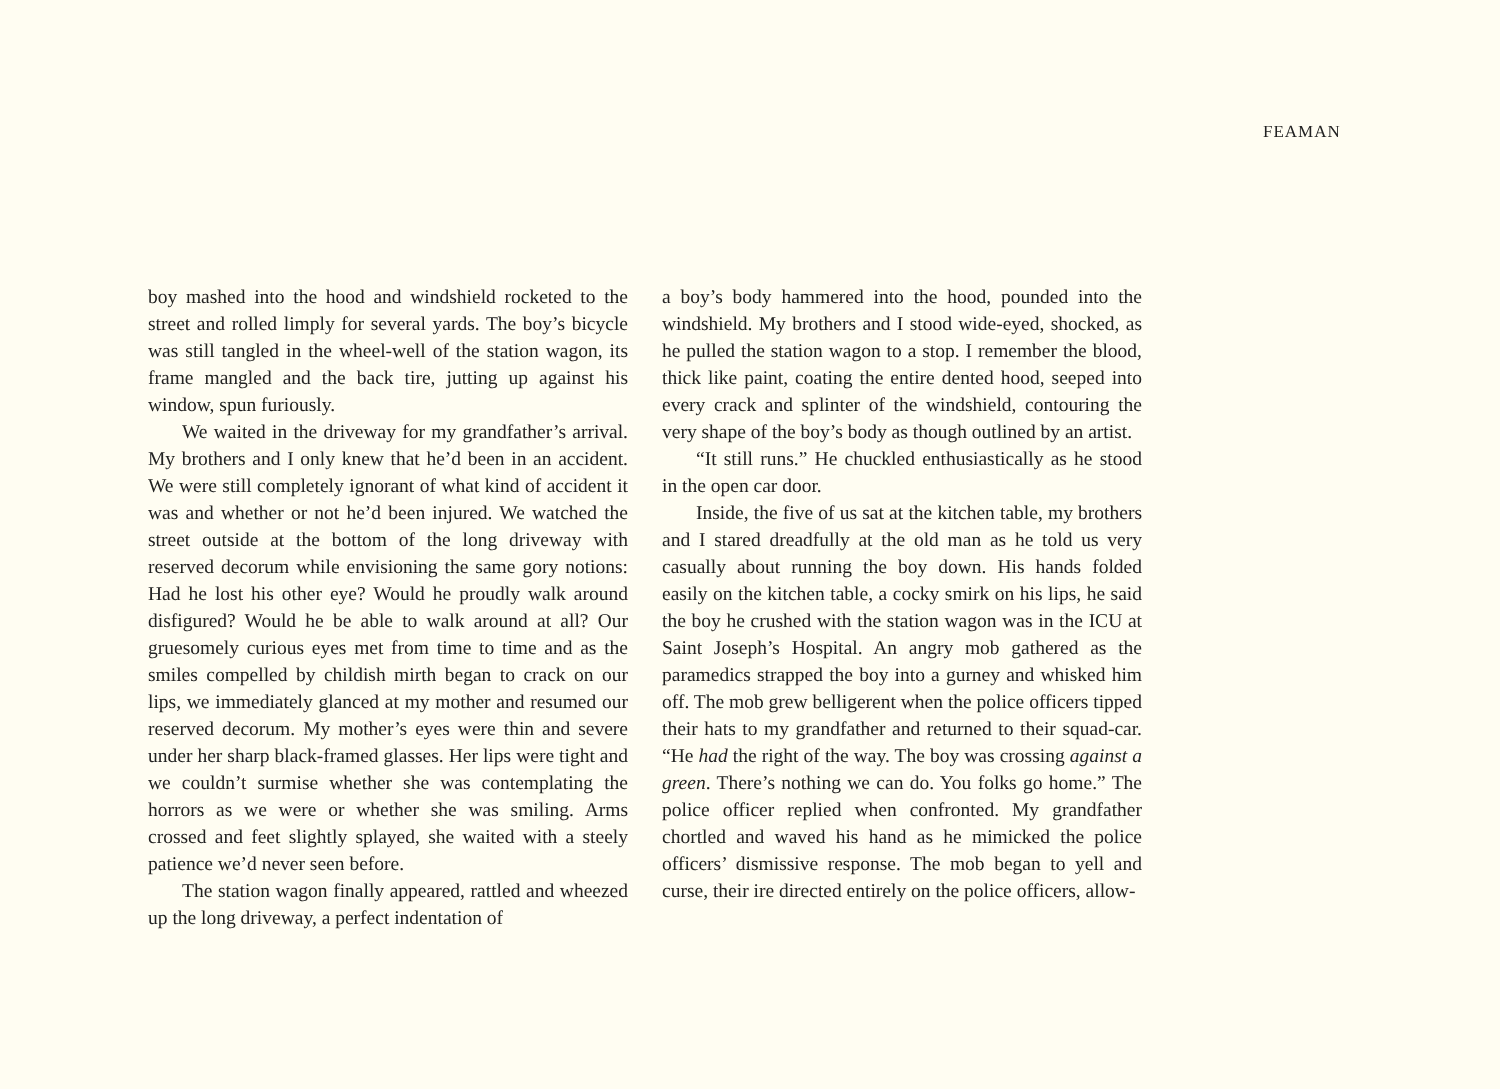FEAMAN
boy mashed into the hood and windshield rocketed to the street and rolled limply for several yards. The boy’s bicycle was still tangled in the wheel-well of the station wagon, its frame mangled and the back tire, jutting up against his window, spun furiously.
We waited in the driveway for my grandfather’s arrival. My brothers and I only knew that he’d been in an accident. We were still completely ignorant of what kind of accident it was and whether or not he’d been injured. We watched the street outside at the bottom of the long driveway with reserved decorum while envisioning the same gory notions: Had he lost his other eye? Would he proudly walk around disfigured? Would he be able to walk around at all? Our gruesomely curious eyes met from time to time and as the smiles compelled by childish mirth began to crack on our lips, we immediately glanced at my mother and resumed our reserved decorum. My mother’s eyes were thin and severe under her sharp black-framed glasses. Her lips were tight and we couldn’t surmise whether she was contemplating the horrors as we were or whether she was smiling. Arms crossed and feet slightly splayed, she waited with a steely patience we’d never seen before.
The station wagon finally appeared, rattled and wheezed up the long driveway, a perfect indentation of
a boy’s body hammered into the hood, pounded into the windshield. My brothers and I stood wide-eyed, shocked, as he pulled the station wagon to a stop. I remember the blood, thick like paint, coating the entire dented hood, seeped into every crack and splinter of the windshield, contouring the very shape of the boy’s body as though outlined by an artist.
“It still runs.” He chuckled enthusiastically as he stood in the open car door.
Inside, the five of us sat at the kitchen table, my brothers and I stared dreadfully at the old man as he told us very casually about running the boy down. His hands folded easily on the kitchen table, a cocky smirk on his lips, he said the boy he crushed with the station wagon was in the ICU at Saint Joseph’s Hospital. An angry mob gathered as the paramedics strapped the boy into a gurney and whisked him off. The mob grew belligerent when the police officers tipped their hats to my grandfather and returned to their squad-car. “He had the right of the way. The boy was crossing against a green. There’s nothing we can do. You folks go home.” The police officer replied when confronted. My grandfather chortled and waved his hand as he mimicked the police officers’ dismissive response. The mob began to yell and curse, their ire directed entirely on the police officers, allow-